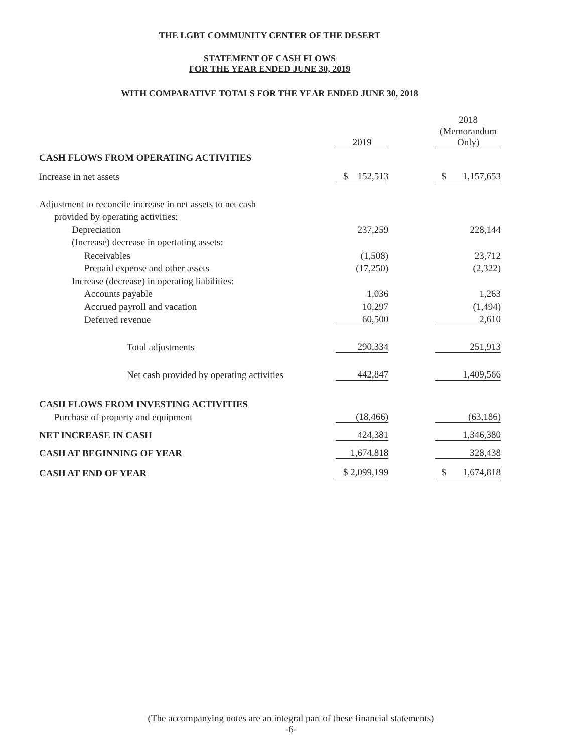THE LGBT COMMUNITY CENTER OF THE DESERT
STATEMENT OF CASH FLOWS
FOR THE YEAR ENDED JUNE 30, 2019
WITH COMPARATIVE TOTALS FOR THE YEAR ENDED JUNE 30, 2018
| | 2019 | | 2018 (Memorandum Only) |
| --- | --- | --- | --- |
| CASH FLOWS FROM OPERATING ACTIVITIES | | | |
| Increase in net assets | $ 152,513 | | $ 1,157,653 |
| Adjustment to reconcile increase in net assets to net cash | | | |
| provided by operating activities: | | | |
| Depreciation | 237,259 | | 228,144 |
| (Increase) decrease in opertating assets: | | | |
| Receivables | (1,508) | | 23,712 |
| Prepaid expense and other assets | (17,250) | | (2,322) |
| Increase (decrease) in operating liabilities: | | | |
| Accounts payable | 1,036 | | 1,263 |
| Accrued payroll and vacation | 10,297 | | (1,494) |
| Deferred revenue | 60,500 | | 2,610 |
| Total adjustments | 290,334 | | 251,913 |
| Net cash provided by operating activities | 442,847 | | 1,409,566 |
| CASH FLOWS FROM INVESTING ACTIVITIES | | | |
| Purchase of property and equipment | (18,466) | | (63,186) |
| NET INCREASE IN CASH | 424,381 | | 1,346,380 |
| CASH AT BEGINNING OF YEAR | 1,674,818 | | 328,438 |
| CASH AT END OF YEAR | $ 2,099,199 | | $ 1,674,818 |
(The accompanying notes are an integral part of these financial statements)
-6-